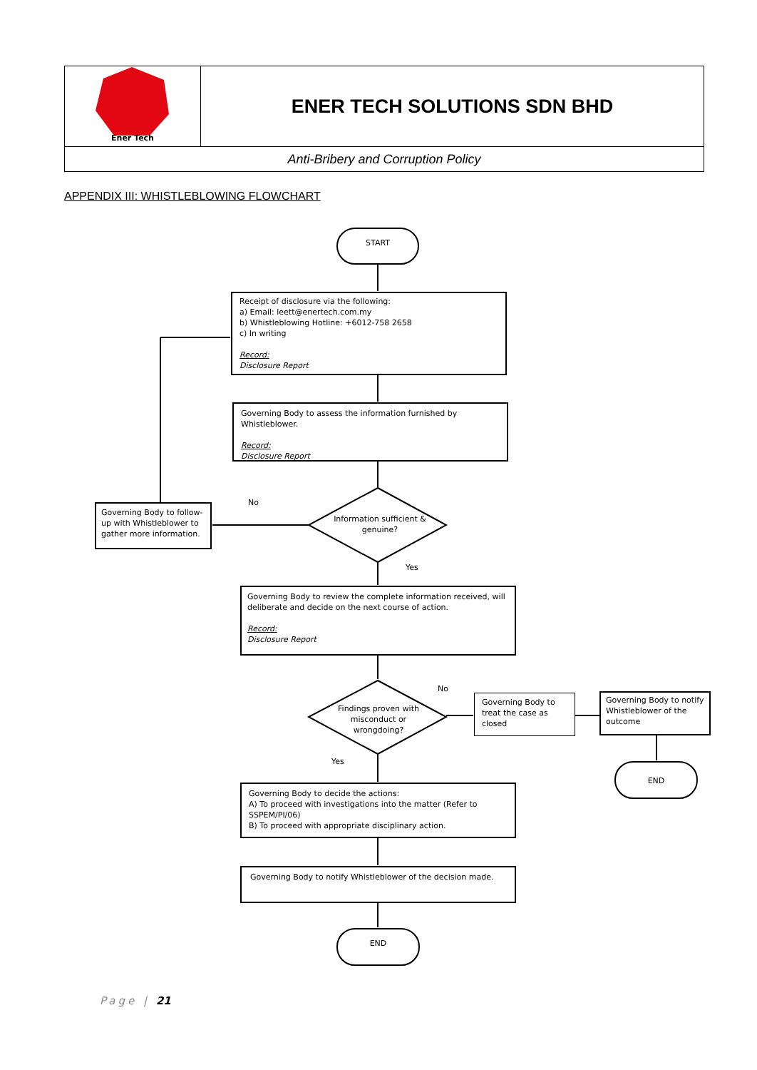| Ener Tech | ENER TECH SOLUTIONS SDN BHD |
| Anti-Bribery and Corruption Policy | |
APPENDIX III: WHISTLEBLOWING FLOWCHART
START
Receipt of disclosure via the following:
a) Email: leett@enertech.com.my
b) Whistleblowing Hotline: +6012-758 2658
c) In writing
Record:
Disclosure Report
Governing Body to assess the information furnished by Whistleblower.
Record:
Disclosure Report
No
Information sufficient & genuine?
Governing Body to follow-up with Whistleblower to gather more information.
Yes
Governing Body to review the complete information received, will deliberate and decide on the next course of action.
Record:
Disclosure Report
No
Findings proven with misconduct or wrongdoing?
Governing Body to treat the case as closed
Governing Body to notify Whistleblower of the outcome
END
Yes
Governing Body to decide the actions:
A) To proceed with investigations into the matter (Refer to SSPEM/PI/06)
B) To proceed with appropriate disciplinary action.
Governing Body to notify Whistleblower of the decision made.
END
Page | 21